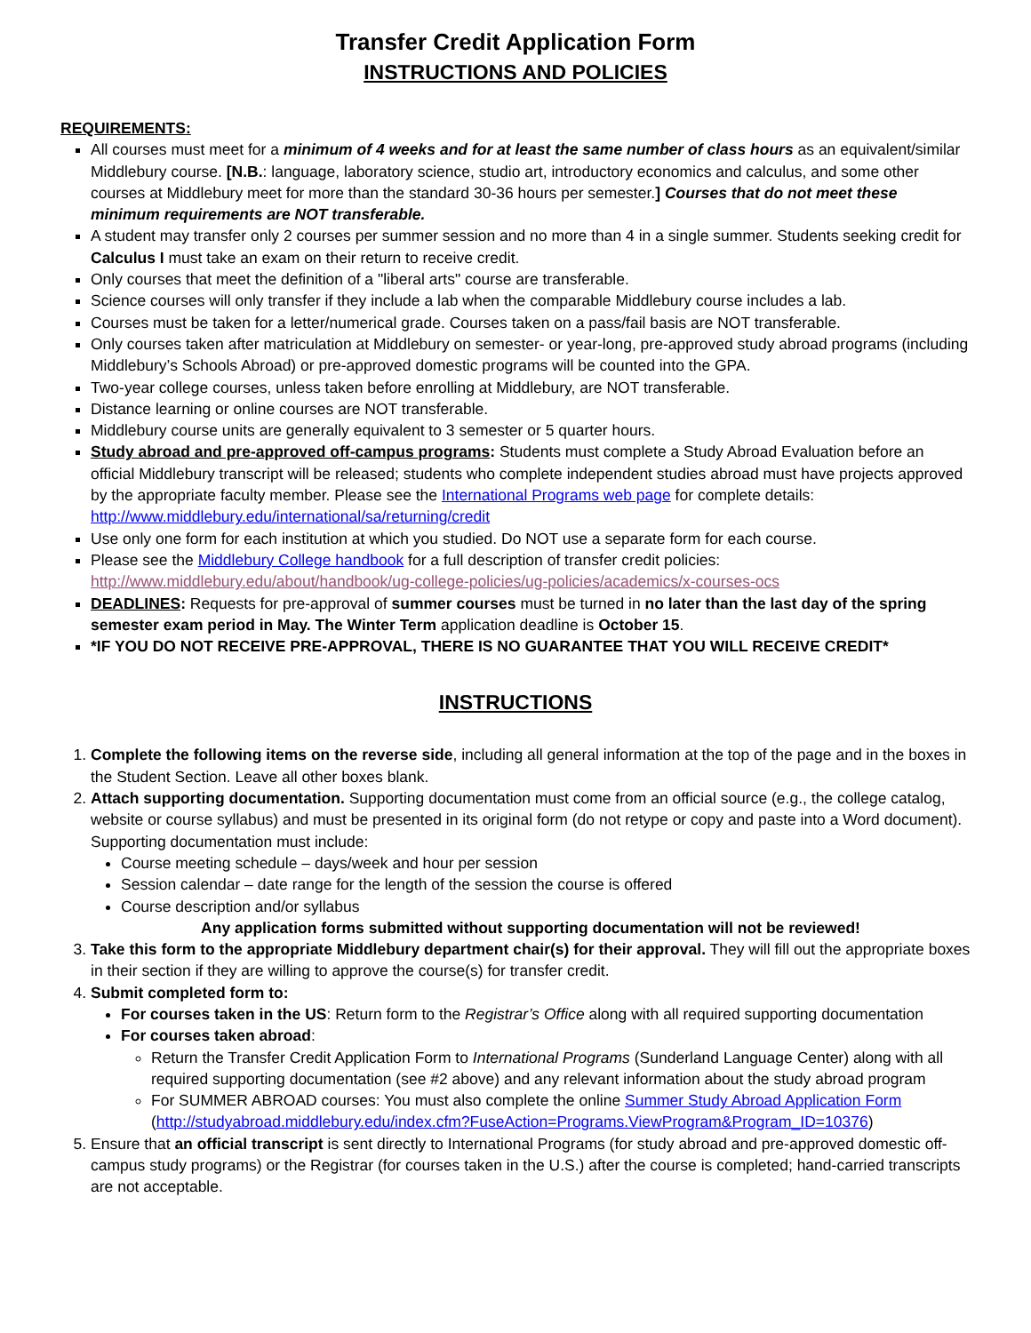Transfer Credit Application Form
INSTRUCTIONS AND POLICIES
REQUIREMENTS:
All courses must meet for a minimum of 4 weeks and for at least the same number of class hours as an equivalent/similar Middlebury course. [N.B.: language, laboratory science, studio art, introductory economics and calculus, and some other courses at Middlebury meet for more than the standard 30-36 hours per semester.] Courses that do not meet these minimum requirements are NOT transferable.
A student may transfer only 2 courses per summer session and no more than 4 in a single summer. Students seeking credit for Calculus I must take an exam on their return to receive credit.
Only courses that meet the definition of a "liberal arts" course are transferable.
Science courses will only transfer if they include a lab when the comparable Middlebury course includes a lab.
Courses must be taken for a letter/numerical grade. Courses taken on a pass/fail basis are NOT transferable.
Only courses taken after matriculation at Middlebury on semester- or year-long, pre-approved study abroad programs (including Middlebury’s Schools Abroad) or pre-approved domestic programs will be counted into the GPA.
Two-year college courses, unless taken before enrolling at Middlebury, are NOT transferable.
Distance learning or online courses are NOT transferable.
Middlebury course units are generally equivalent to 3 semester or 5 quarter hours.
Study abroad and pre-approved off-campus programs: Students must complete a Study Abroad Evaluation before an official Middlebury transcript will be released; students who complete independent studies abroad must have projects approved by the appropriate faculty member. Please see the International Programs web page for complete details: http://www.middlebury.edu/international/sa/returning/credit
Use only one form for each institution at which you studied. Do NOT use a separate form for each course.
Please see the Middlebury College handbook for a full description of transfer credit policies: http://www.middlebury.edu/about/handbook/ug-college-policies/ug-policies/academics/x-courses-ocs
DEADLINES: Requests for pre-approval of summer courses must be turned in no later than the last day of the spring semester exam period in May. The Winter Term application deadline is October 15.
*IF YOU DO NOT RECEIVE PRE-APPROVAL, THERE IS NO GUARANTEE THAT YOU WILL RECEIVE CREDIT*
INSTRUCTIONS
1. Complete the following items on the reverse side, including all general information at the top of the page and in the boxes in the Student Section. Leave all other boxes blank.
2. Attach supporting documentation. Supporting documentation must come from an official source (e.g., the college catalog, website or course syllabus) and must be presented in its original form (do not retype or copy and paste into a Word document). Supporting documentation must include:
Course meeting schedule – days/week and hour per session
Session calendar – date range for the length of the session the course is offered
Course description and/or syllabus
Any application forms submitted without supporting documentation will not be reviewed!
3. Take this form to the appropriate Middlebury department chair(s) for their approval. They will fill out the appropriate boxes in their section if they are willing to approve the course(s) for transfer credit.
4. Submit completed form to:
For courses taken in the US: Return form to the Registrar’s Office along with all required supporting documentation
For courses taken abroad:
Return the Transfer Credit Application Form to International Programs (Sunderland Language Center) along with all required supporting documentation (see #2 above) and any relevant information about the study abroad program
For SUMMER ABROAD courses: You must also complete the online Summer Study Abroad Application Form (http://studyabroad.middlebury.edu/index.cfm?FuseAction=Programs.ViewProgram&Program_ID=10376)
5. Ensure that an official transcript is sent directly to International Programs (for study abroad and pre-approved domestic off-campus study programs) or the Registrar (for courses taken in the U.S.) after the course is completed; hand-carried transcripts are not acceptable.